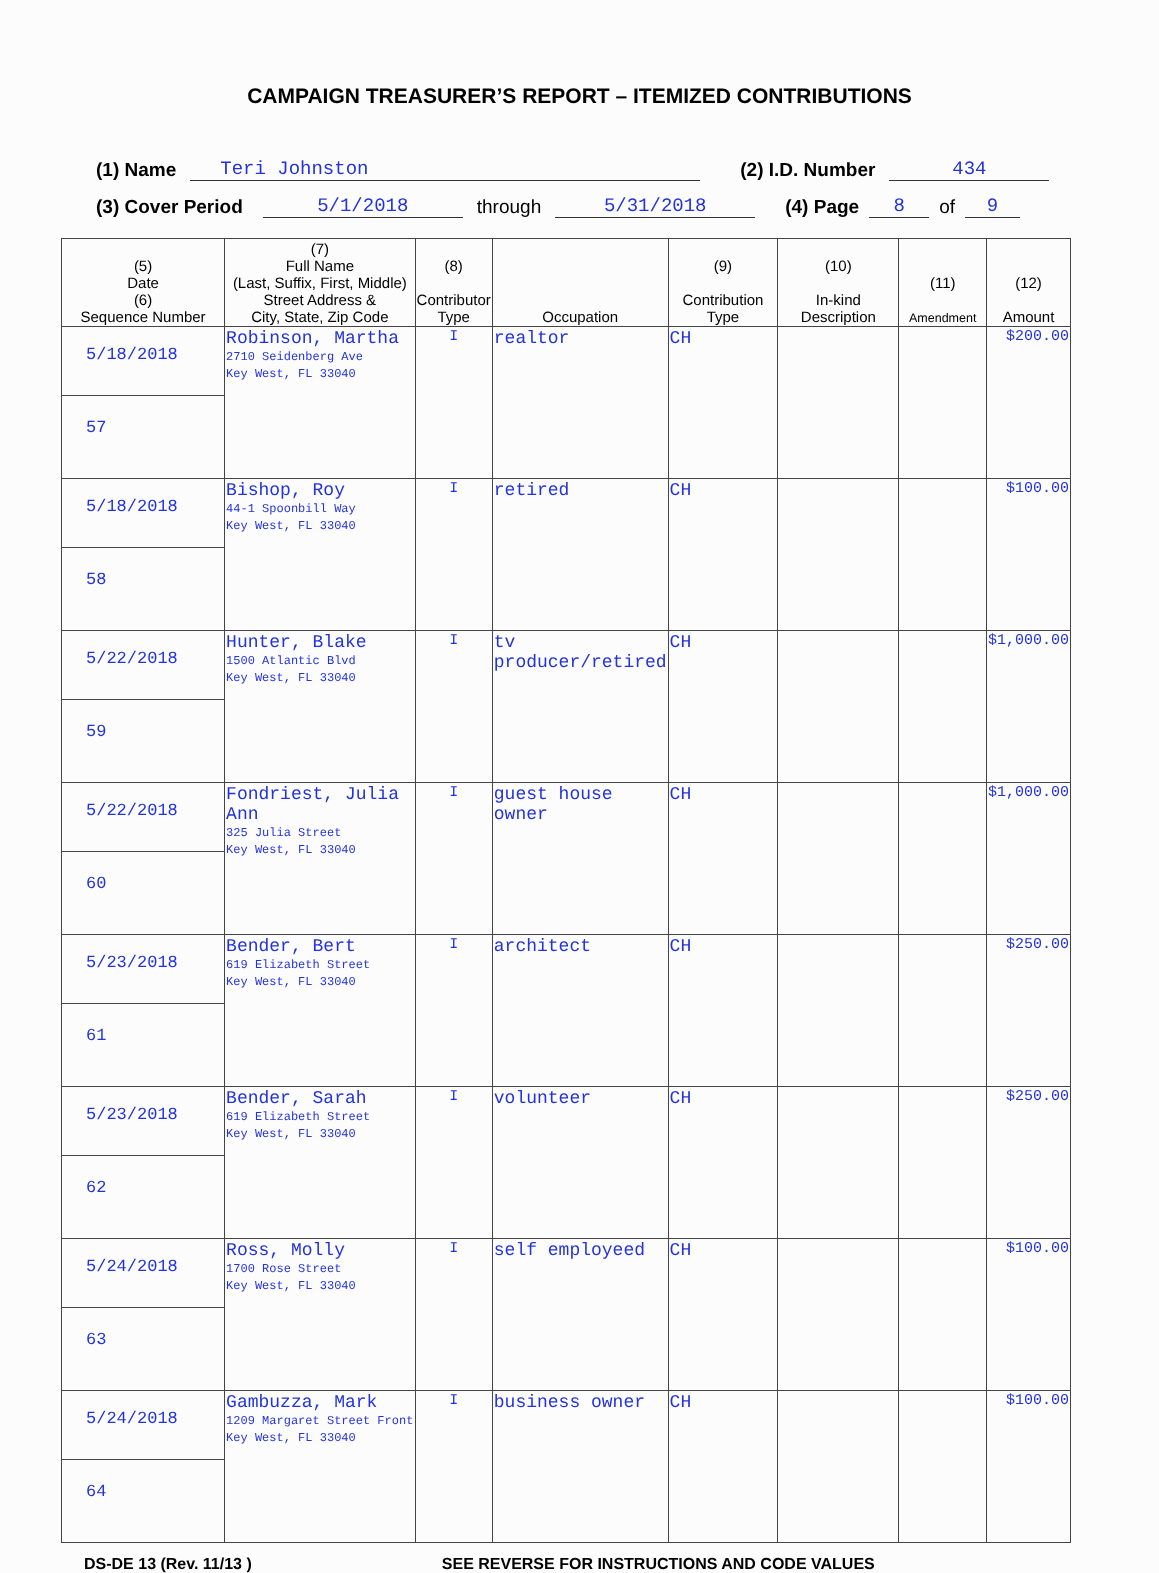CAMPAIGN TREASURER’S REPORT – ITEMIZED CONTRIBUTIONS
(1) Name Teri Johnston (2) I.D. Number 434
(3) Cover Period 5/1/2018 through 5/31/2018 (4) Page 8 of 9
| (5) Date (6) Sequence Number | (7) Full Name (Last, Suffix, First, Middle) Street Address & City, State, Zip Code | (8) Contributor Type | Occupation | (9) Contribution Type | (10) In-kind Description | (11) Amendment | (12) Amount |
| --- | --- | --- | --- | --- | --- | --- | --- |
| 5/18/2018 57 | Robinson, Martha 2710 Seidenberg Ave Key West, FL 33040 | I | realtor | CH | | | $200.00 |
| 5/18/2018 58 | Bishop, Roy 44-1 Spoonbill Way Key West, FL 33040 | I | retired | CH | | | $100.00 |
| 5/22/2018 59 | Hunter, Blake 1500 Atlantic Blvd Key West, FL 33040 | I | tv producer/retired | CH | | | $1,000.00 |
| 5/22/2018 60 | Fondriest, Julia Ann 325 Julia Street Key West, FL 33040 | I | guest house owner | CH | | | $1,000.00 |
| 5/23/2018 61 | Bender, Bert 619 Elizabeth Street Key West, FL 33040 | I | architect | CH | | | $250.00 |
| 5/23/2018 62 | Bender, Sarah 619 Elizabeth Street Key West, FL 33040 | I | volunteer | CH | | | $250.00 |
| 5/24/2018 63 | Ross, Molly 1700 Rose Street Key West, FL 33040 | I | self employeed | CH | | | $100.00 |
| 5/24/2018 64 | Gambuzza, Mark 1209 Margaret Street Front Key West, FL 33040 | I | business owner | CH | | | $100.00 |
DS-DE 13 (Rev. 11/13 ) SEE REVERSE FOR INSTRUCTIONS AND CODE VALUES